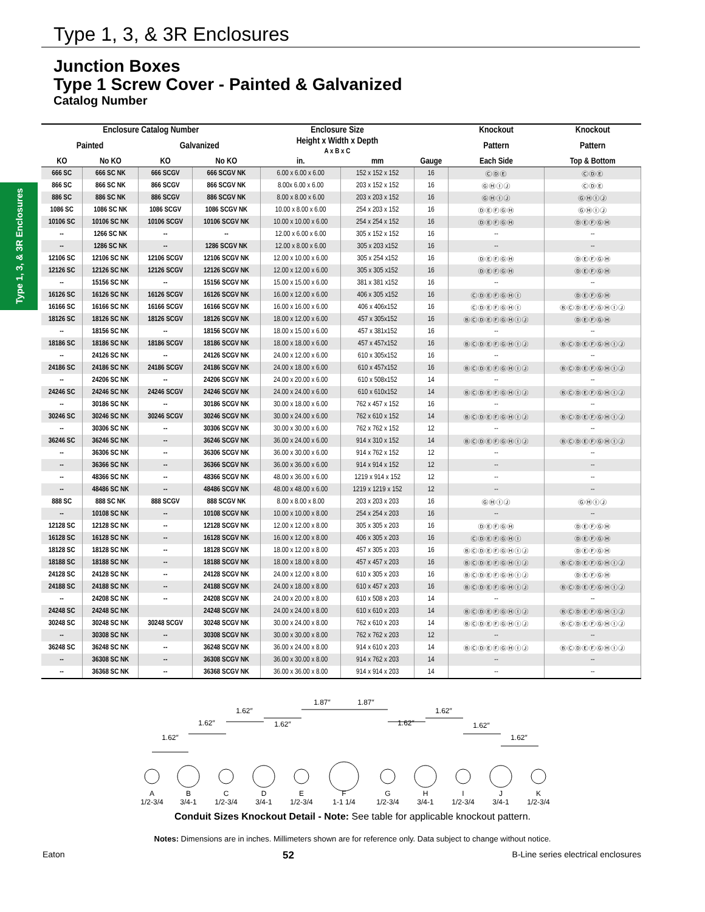Type 1, 3, & 3R Enclosures
Junction Boxes
Type 1 Screw Cover - Painted & Galvanized
Catalog Number
Type 1, 3, & 3R Enclosures
| Enclosure Catalog Number | | | | Enclosure Size | | | Knockout | Knockout |
| --- | --- | --- | --- | --- | --- | --- | --- | --- |
| Painted | | Galvanized | | Height x Width x Depth A x B x C | | | Pattern | Pattern |
| KO | No KO | KO | No KO | in. | mm | Gauge | Each Side | Top & Bottom |
| 666 SC | 666 SC NK | 666 SCGV | 666 SCGV NK | 6.00 x 6.00 x 6.00 | 152 x 152 x 152 | 16 | ⒸⒹⒺ | ⒸⒹⒺ |
| 866 SC | 866 SC NK | 866 SCGV | 866 SCGV NK | 8.00x 6.00 x 6.00 | 203 x 152 x 152 | 16 | ⒼⒽⒾⒿ | ⒸⒹⒺ |
| 886 SC | 886 SC NK | 886 SCGV | 886 SCGV NK | 8.00 x 8.00 x 6.00 | 203 x 203 x 152 | 16 | ⒼⒽⒾⒿ | ⒼⒽⒾⒿ |
| 1086 SC | 1086 SC NK | 1086 SCGV | 1086 SCGV NK | 10.00 x 8.00 x 6.00 | 254 x 203 x 152 | 16 | ⒹⒺⒻⒼⒽ | ⒼⒽⒾⒿ |
| 10106 SC | 10106 SC NK | 10106 SCGV | 10106 SCGV NK | 10.00 x 10.00 x 6.00 | 254 x 254 x 152 | 16 | ⒹⒺⒻⒼⒽ | ⒹⒺⒻⒼⒽ |
| -- | 1266 SC NK | -- | -- | 12.00 x 6.00 x 6.00 | 305 x 152 x 152 | 16 | -- | -- |
| -- | 1286 SC NK | -- | 1286 SCGV NK | 12.00 x 8.00 x 6.00 | 305 x 203 x152 | 16 | -- | -- |
| 12106 SC | 12106 SC NK | 12106 SCGV | 12106 SCGV NK | 12.00 x 10.00 x 6.00 | 305 x 254 x152 | 16 | ⒹⒺⒻⒼⒽ | ⒹⒺⒻⒼⒽ |
| 12126 SC | 12126 SC NK | 12126 SCGV | 12126 SCGV NK | 12.00 x 12.00 x 6.00 | 305 x 305 x152 | 16 | ⒹⒺⒻⒼⒽ | ⒹⒺⒻⒼⒽ |
| -- | 15156 SC NK | -- | 15156 SCGV NK | 15.00 x 15.00 x 6.00 | 381 x 381 x152 | 16 | -- | -- |
| 16126 SC | 16126 SC NK | 16126 SCGV | 16126 SCGV NK | 16.00 x 12.00 x 6.00 | 406 x 305 x152 | 16 | ⒸⒹⒺⒻⒼⒽⒾ | ⒹⒺⒻⒼⒽ |
| 16166 SC | 16166 SC NK | 16166 SCGV | 16166 SCGV NK | 16.00 x 16.00 x 6.00 | 406 x 406x152 | 16 | ⒸⒹⒺⒻⒼⒽⒾ | ⒷⒸⒹⒺⒻⒼⒽⒾⒿ |
| 18126 SC | 18126 SC NK | 18126 SCGV | 18126 SCGV NK | 18.00 x 12.00 x 6.00 | 457 x 305x152 | 16 | ⒷⒸⒹⒺⒻⒼⒽⒾⒿ | ⒹⒺⒻⒼⒽ |
| -- | 18156 SC NK | -- | 18156 SCGV NK | 18.00 x 15.00 x 6.00 | 457 x 381x152 | 16 | -- | -- |
| 18186 SC | 18186 SC NK | 18186 SCGV | 18186 SCGV NK | 18.00 x 18.00 x 6.00 | 457 x 457x152 | 16 | ⒷⒸⒹⒺⒻⒼⒽⒾⒿ | ⒷⒸⒹⒺⒻⒼⒽⒾⒿ |
| -- | 24126 SC NK | -- | 24126 SCGV NK | 24.00 x 12.00 x 6.00 | 610 x 305x152 | 16 | -- | -- |
| 24186 SC | 24186 SC NK | 24186 SCGV | 24186 SCGV NK | 24.00 x 18.00 x 6.00 | 610 x 457x152 | 16 | ⒷⒸⒹⒺⒻⒼⒽⒾⒿ | ⒷⒸⒹⒺⒻⒼⒽⒾⒿ |
| -- | 24206 SC NK | -- | 24206 SCGV NK | 24.00 x 20.00 x 6.00 | 610 x 508x152 | 14 | -- | -- |
| 24246 SC | 24246 SC NK | 24246 SCGV | 24246 SCGV NK | 24.00 x 24.00 x 6.00 | 610 x 610x152 | 14 | ⒷⒸⒹⒺⒻⒼⒽⒾⒿ | ⒷⒸⒹⒺⒻⒼⒽⒾⒿ |
| -- | 30186 SC NK | -- | 30186 SCGV NK | 30.00 x 18.00 x 6.00 | 762 x 457 x 152 | 16 | -- | -- |
| 30246 SC | 30246 SC NK | 30246 SCGV | 30246 SCGV NK | 30.00 x 24.00 x 6.00 | 762 x 610 x 152 | 14 | ⒷⒸⒹⒺⒻⒼⒽⒾⒿ | ⒷⒸⒹⒺⒻⒼⒽⒾⒿ |
| -- | 30306 SC NK | -- | 30306 SCGV NK | 30.00 x 30.00 x 6.00 | 762 x 762 x 152 | 12 | -- | -- |
| 36246 SC | 36246 SC NK | -- | 36246 SCGV NK | 36.00 x 24.00 x 6.00 | 914 x 310 x 152 | 14 | ⒷⒸⒹⒺⒻⒼⒽⒾⒿ | ⒷⒸⒹⒺⒻⒼⒽⒾⒿ |
| -- | 36306 SC NK | -- | 36306 SCGV NK | 36.00 x 30.00 x 6.00 | 914 x 762 x 152 | 12 | -- | -- |
| -- | 36366 SC NK | -- | 36366 SCGV NK | 36.00 x 36.00 x 6.00 | 914 x 914 x 152 | 12 | -- | -- |
| -- | 48366 SC NK | -- | 48366 SCGV NK | 48.00 x 36.00 x 6.00 | 1219 x 914 x 152 | 12 | -- | -- |
| -- | 48486 SC NK | -- | 48486 SCGV NK | 48.00 x 48.00 x 6.00 | 1219 x 1219 x 152 | 12 | -- | -- |
| 888 SC | 888 SC NK | 888 SCGV | 888 SCGV NK | 8.00 x 8.00 x 8.00 | 203 x 203 x 203 | 16 | ⒼⒽⒾⒿ | ⒼⒽⒾⒿ |
| -- | 10108 SC NK | -- | 10108 SCGV NK | 10.00 x 10.00 x 8.00 | 254 x 254 x 203 | 16 | -- | -- |
| 12128 SC | 12128 SC NK | -- | 12128 SCGV NK | 12.00 x 12.00 x 8.00 | 305 x 305 x 203 | 16 | ⒹⒺⒻⒼⒽ | ⒹⒺⒻⒼⒽ |
| 16128 SC | 16128 SC NK | -- | 16128 SCGV NK | 16.00 x 12.00 x 8.00 | 406 x 305 x 203 | 16 | ⒸⒹⒺⒻⒼⒽⒾ | ⒹⒺⒻⒼⒽ |
| 18128 SC | 18128 SC NK | -- | 18128 SCGV NK | 18.00 x 12.00 x 8.00 | 457 x 305 x 203 | 16 | ⒷⒸⒹⒺⒻⒼⒽⒾⒿ | ⒹⒺⒻⒼⒽ |
| 18188 SC | 18188 SC NK | -- | 18188 SCGV NK | 18.00 x 18.00 x 8.00 | 457 x 457 x 203 | 16 | ⒷⒸⒹⒺⒻⒼⒽⒾⒿ | ⒷⒸⒹⒺⒻⒼⒽⒾⒿ |
| 24128 SC | 24128 SC NK | -- | 24128 SCGV NK | 24.00 x 12.00 x 8.00 | 610 x 305 x 203 | 16 | ⒷⒸⒹⒺⒻⒼⒽⒾⒿ | ⒹⒺⒻⒼⒽ |
| 24188 SC | 24188 SC NK | -- | 24188 SCGV NK | 24.00 x 18.00 x 8.00 | 610 x 457 x 203 | 16 | ⒷⒸⒹⒺⒻⒼⒽⒾⒿ | ⒷⒸⒹⒺⒻⒼⒽⒾⒿ |
| -- | 24208 SC NK | -- | 24208 SCGV NK | 24.00 x 20.00 x 8.00 | 610 x 508 x 203 | 14 | -- | -- |
| 24248 SC | 24248 SC NK | | 24248 SCGV NK | 24.00 x 24.00 x 8.00 | 610 x 610 x 203 | 14 | ⒷⒸⒹⒺⒻⒼⒽⒾⒿ | ⒷⒸⒹⒺⒻⒼⒽⒾⒿ |
| 30248 SC | 30248 SC NK | 30248 SCGV | 30248 SCGV NK | 30.00 x 24.00 x 8.00 | 762 x 610 x 203 | 14 | ⒷⒸⒹⒺⒻⒼⒽⒾⒿ | ⒷⒸⒹⒺⒻⒼⒽⒾⒿ |
| -- | 30308 SC NK | -- | 30308 SCGV NK | 30.00 x 30.00 x 8.00 | 762 x 762 x 203 | 12 | -- | -- |
| 36248 SC | 36248 SC NK | -- | 36248 SCGV NK | 36.00 x 24.00 x 8.00 | 914 x 610 x 203 | 14 | ⒷⒸⒹⒺⒻⒼⒽⒾⒿ | ⒷⒸⒹⒺⒻⒼⒽⒾⒿ |
| -- | 36308 SC NK | -- | 36308 SCGV NK | 36.00 x 30.00 x 8.00 | 914 x 762 x 203 | 14 | -- | -- |
| -- | 36368 SC NK | -- | 36368 SCGV NK | 36.00 x 36.00 x 8.00 | 914 x 914 x 203 | 14 | -- | -- |
1.62″
1.62″
1.62″
1.62″
1.87″
1.87″
1.62″
1.62″
1.62″
1.62″
A
B
C
D
E
F
G
H
I
J
K
1/2-3/4
3/4-1
1/2-3/4
3/4-1
1/2-3/4
1-1 1/4
1/2-3/4
3/4-1
1/2-3/4
3/4-1
1/2-3/4
Conduit Sizes Knockout Detail - Note: See table for applicable knockout pattern.
Notes: Dimensions are in inches. Millimeters shown are for reference only. Data subject to change without notice.
Eaton 52 B-Line series electrical enclosures